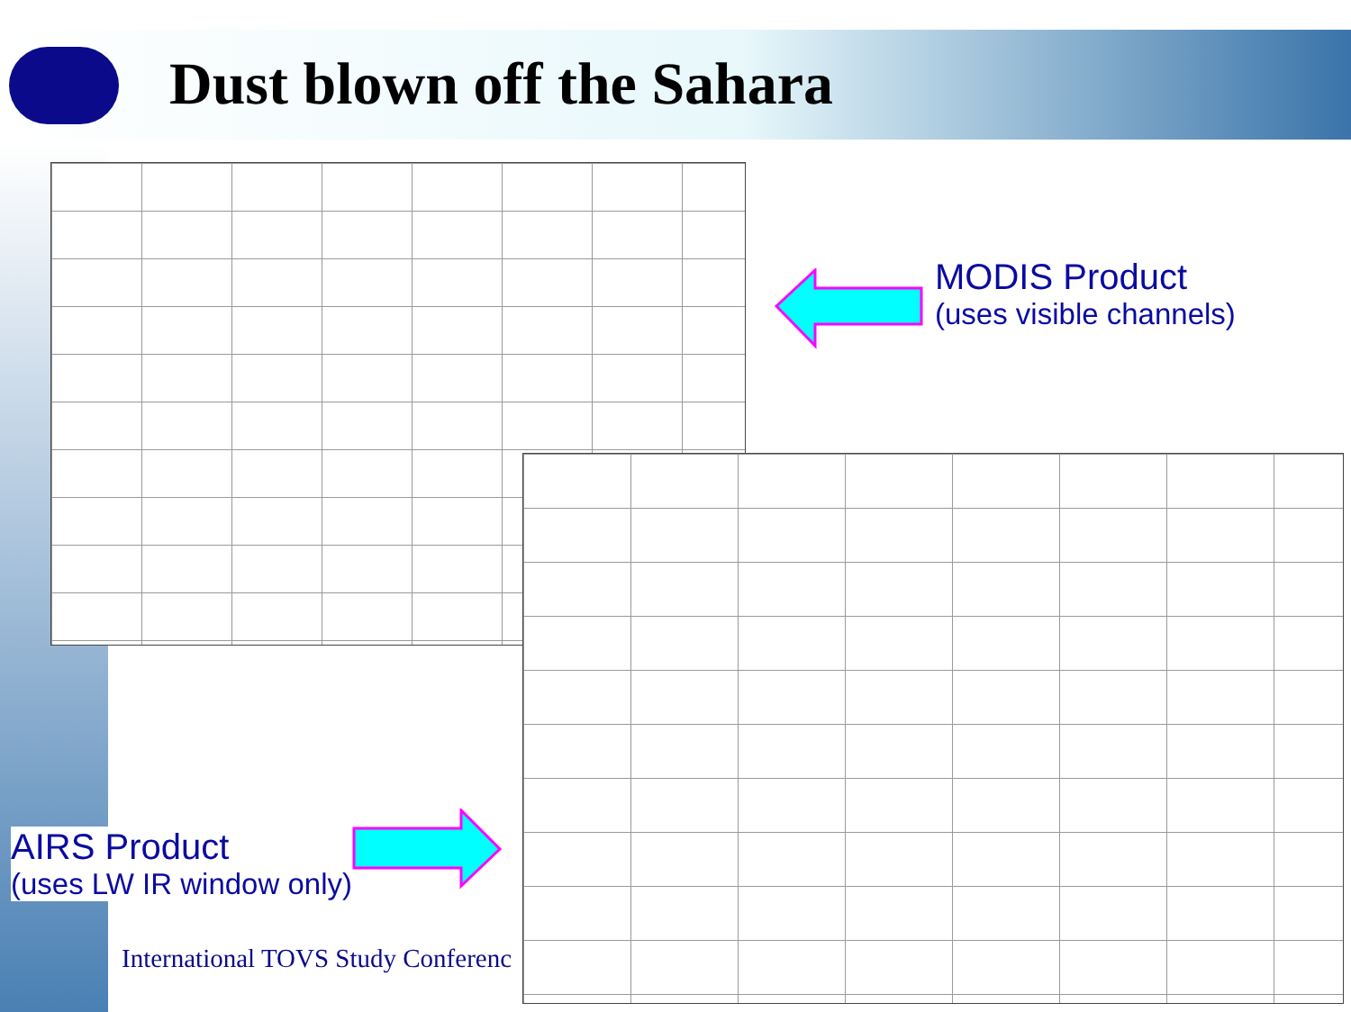Dust blown off the Sahara
MODIS Product
(uses visible channels)
AIRS Product
(uses LW IR window only)
International TOVS Study Conferenc